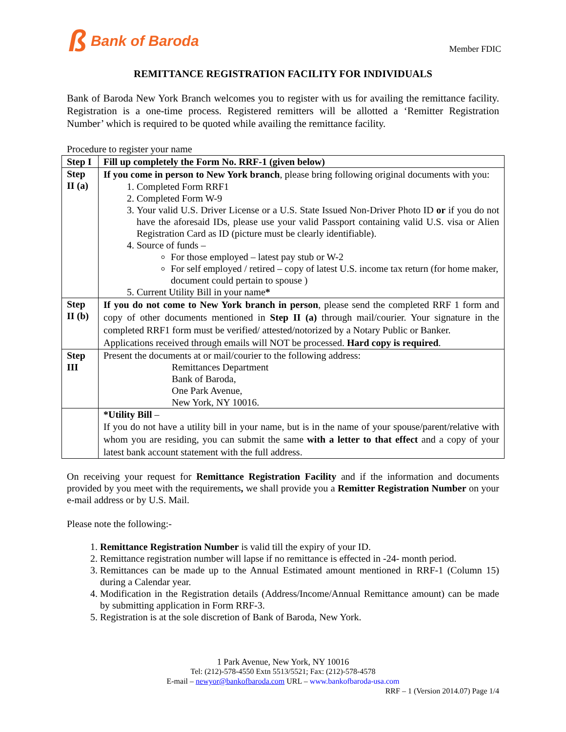ß Bank of Baroda
Member FDIC
REMITTANCE REGISTRATION FACILITY FOR INDIVIDUALS
Bank of Baroda New York Branch welcomes you to register with us for availing the remittance facility. Registration is a one-time process. Registered remitters will be allotted a ‘Remitter Registration Number’ which is required to be quoted while availing the remittance facility.
Procedure to register your name
| Step I | Fill up completely the Form No. RRF-1 (given below) |
| Step II (a) | If you come in person to New York branch , please bring following original documents with you: 1. Completed Form RRF1 2. Completed Form W-9 3. Your valid U.S. Driver License or a U.S. State Issued Non-Driver Photo ID or if you do not have the aforesaid IDs, please use your valid Passport containing valid U.S. visa or Alien Registration Card as ID (picture must be clearly identifiable). 4. Source of funds – For those employed – latest pay stub or W-2 For self employed / retired – copy of latest U.S. income tax return (for home maker, document could pertain to spouse ) 5. Current Utility Bill in your name * |
| Step II (b) | If you do not come to New York branch in person , please send the completed RRF 1 form and copy of other documents mentioned in Step II (a) through mail/courier. Your signature in the completed RRF1 form must be verified/ attested/notorized by a Notary Public or Banker. Applications received through emails will NOT be processed. Hard copy is required . |
| Step III | Present the documents at or mail/courier to the following address: Remittances Department Bank of Baroda, One Park Avenue, New York, NY 10016. |
| | *Utility Bill – If you do not have a utility bill in your name, but is in the name of your spouse/parent/relative with whom you are residing, you can submit the same with a letter to that effect and a copy of your latest bank account statement with the full address. |
On receiving your request for Remittance Registration Facility and if the information and documents provided by you meet with the requirements, we shall provide you a Remitter Registration Number on your e-mail address or by U.S. Mail.
Please note the following:-
1. Remittance Registration Number is valid till the expiry of your ID.
2. Remittance registration number will lapse if no remittance is effected in -24- month period.
3. Remittances can be made up to the Annual Estimated amount mentioned in RRF-1 (Column 15) during a Calendar year.
4. Modification in the Registration details (Address/Income/Annual Remittance amount) can be made by submitting application in Form RRF-3.
5. Registration is at the sole discretion of Bank of Baroda, New York.
1 Park Avenue, New York, NY 10016
Tel: (212)-578-4550 Extn 5513/5521; Fax: (212)-578-4578
E-mail – newyor@bankofbaroda.com URL – www.bankofbaroda-usa.com
RRF – 1 (Version 2014.07) Page 1/4